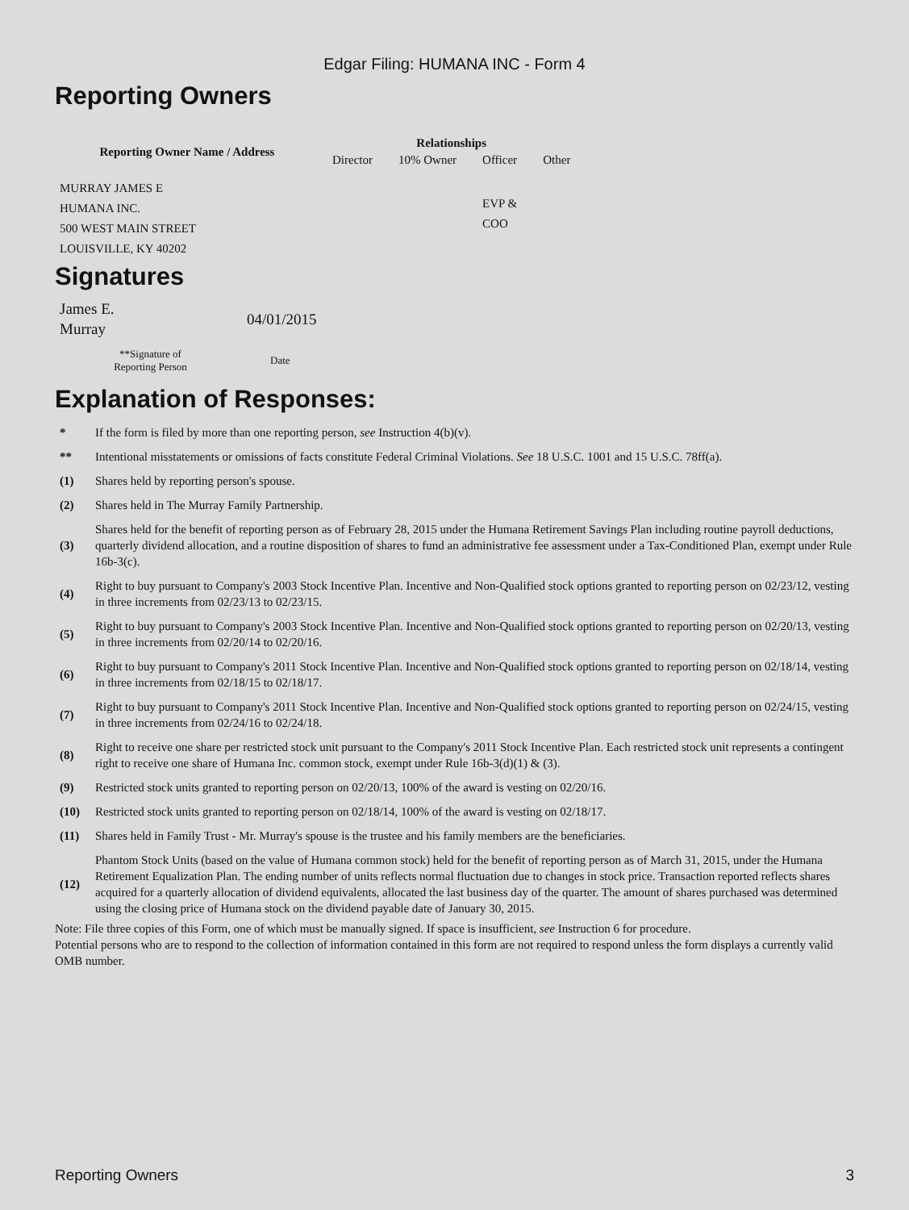Edgar Filing: HUMANA INC - Form 4
Reporting Owners
| Reporting Owner Name / Address | Relationships | | | |
| --- | --- | --- | --- | --- |
| | Director | 10% Owner | Officer | Other |
| MURRAY JAMES E HUMANA INC. 500 WEST MAIN STREET LOUISVILLE, KY 40202 | | | EVP & COO | |
Signatures
| James E. Murray | 04/01/2015 |
| **Signature of Reporting Person | Date |
Explanation of Responses:
| * | If the form is filed by more than one reporting person, see Instruction 4(b)(v). |
| ** | Intentional misstatements or omissions of facts constitute Federal Criminal Violations. See 18 U.S.C. 1001 and 15 U.S.C. 78ff(a). |
| (1) | Shares held by reporting person's spouse. |
| (2) | Shares held in The Murray Family Partnership. |
| (3) | Shares held for the benefit of reporting person as of February 28, 2015 under the Humana Retirement Savings Plan including routine payroll deductions, quarterly dividend allocation, and a routine disposition of shares to fund an administrative fee assessment under a Tax-Conditioned Plan, exempt under Rule 16b-3(c). |
| (4) | Right to buy pursuant to Company's 2003 Stock Incentive Plan. Incentive and Non-Qualified stock options granted to reporting person on 02/23/12, vesting in three increments from 02/23/13 to 02/23/15. |
| (5) | Right to buy pursuant to Company's 2003 Stock Incentive Plan. Incentive and Non-Qualified stock options granted to reporting person on 02/20/13, vesting in three increments from 02/20/14 to 02/20/16. |
| (6) | Right to buy pursuant to Company's 2011 Stock Incentive Plan. Incentive and Non-Qualified stock options granted to reporting person on 02/18/14, vesting in three increments from 02/18/15 to 02/18/17. |
| (7) | Right to buy pursuant to Company's 2011 Stock Incentive Plan. Incentive and Non-Qualified stock options granted to reporting person on 02/24/15, vesting in three increments from 02/24/16 to 02/24/18. |
| (8) | Right to receive one share per restricted stock unit pursuant to the Company's 2011 Stock Incentive Plan. Each restricted stock unit represents a contingent right to receive one share of Humana Inc. common stock, exempt under Rule 16b-3(d)(1) & (3). |
| (9) | Restricted stock units granted to reporting person on 02/20/13, 100% of the award is vesting on 02/20/16. |
| (10) | Restricted stock units granted to reporting person on 02/18/14, 100% of the award is vesting on 02/18/17. |
| (11) | Shares held in Family Trust - Mr. Murray's spouse is the trustee and his family members are the beneficiaries. |
| (12) | Phantom Stock Units (based on the value of Humana common stock) held for the benefit of reporting person as of March 31, 2015, under the Humana Retirement Equalization Plan. The ending number of units reflects normal fluctuation due to changes in stock price. Transaction reported reflects shares acquired for a quarterly allocation of dividend equivalents, allocated the last business day of the quarter. The amount of shares purchased was determined using the closing price of Humana stock on the dividend payable date of January 30, 2015. |
Note: File three copies of this Form, one of which must be manually signed. If space is insufficient, see Instruction 6 for procedure.
Potential persons who are to respond to the collection of information contained in this form are not required to respond unless the form displays a currently valid OMB number.
Reporting Owners 3